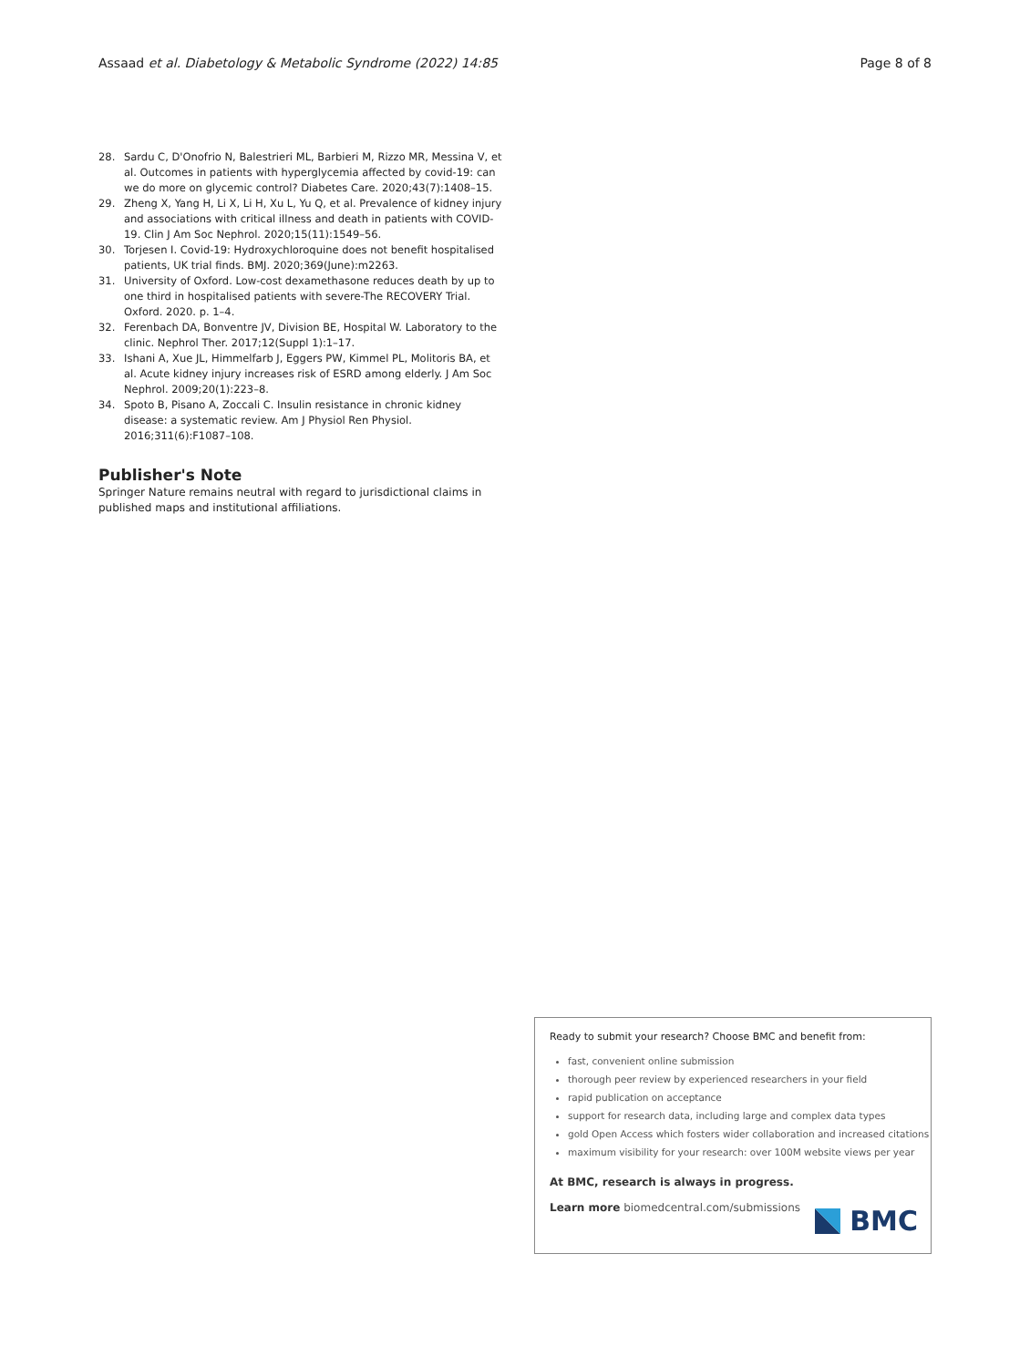Assaad et al. Diabetology & Metabolic Syndrome (2022) 14:85 Page 8 of 8
28. Sardu C, D'Onofrio N, Balestrieri ML, Barbieri M, Rizzo MR, Messina V, et al. Outcomes in patients with hyperglycemia affected by covid-19: can we do more on glycemic control? Diabetes Care. 2020;43(7):1408–15.
29. Zheng X, Yang H, Li X, Li H, Xu L, Yu Q, et al. Prevalence of kidney injury and associations with critical illness and death in patients with COVID-19. Clin J Am Soc Nephrol. 2020;15(11):1549–56.
30. Torjesen I. Covid-19: Hydroxychloroquine does not benefit hospitalised patients, UK trial finds. BMJ. 2020;369(June):m2263.
31. University of Oxford. Low-cost dexamethasone reduces death by up to one third in hospitalised patients with severe-The RECOVERY Trial. Oxford. 2020. p. 1–4.
32. Ferenbach DA, Bonventre JV, Division BE, Hospital W. Laboratory to the clinic. Nephrol Ther. 2017;12(Suppl 1):1–17.
33. Ishani A, Xue JL, Himmelfarb J, Eggers PW, Kimmel PL, Molitoris BA, et al. Acute kidney injury increases risk of ESRD among elderly. J Am Soc Nephrol. 2009;20(1):223–8.
34. Spoto B, Pisano A, Zoccali C. Insulin resistance in chronic kidney disease: a systematic review. Am J Physiol Ren Physiol. 2016;311(6):F1087–108.
Publisher's Note
Springer Nature remains neutral with regard to jurisdictional claims in published maps and institutional affiliations.
Ready to submit your research? Choose BMC and benefit from:
fast, convenient online submission
thorough peer review by experienced researchers in your field
rapid publication on acceptance
support for research data, including large and complex data types
gold Open Access which fosters wider collaboration and increased citations
maximum visibility for your research: over 100M website views per year
At BMC, research is always in progress.
Learn more biomedcentral.com/submissions
BMC